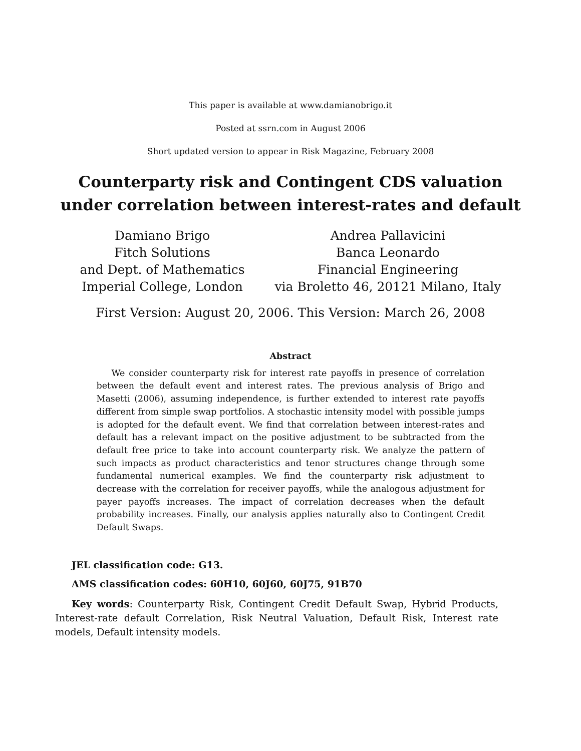This paper is available at www.damianobrigo.it
Posted at ssrn.com in August 2006
Short updated version to appear in Risk Magazine, February 2008
Counterparty risk and Contingent CDS valuation
under correlation between interest-rates and default
Damiano Brigo
Fitch Solutions
and Dept. of Mathematics
Imperial College, London
Andrea Pallavicini
Banca Leonardo
Financial Engineering
via Broletto 46, 20121 Milano, Italy
First Version: August 20, 2006. This Version: March 26, 2008
Abstract
We consider counterparty risk for interest rate payoffs in presence of correlation between the default event and interest rates. The previous analysis of Brigo and Masetti (2006), assuming independence, is further extended to interest rate payoffs different from simple swap portfolios. A stochastic intensity model with possible jumps is adopted for the default event. We find that correlation between interest-rates and default has a relevant impact on the positive adjustment to be subtracted from the default free price to take into account counterparty risk. We analyze the pattern of such impacts as product characteristics and tenor structures change through some fundamental numerical examples. We find the counterparty risk adjustment to decrease with the correlation for receiver payoffs, while the analogous adjustment for payer payoffs increases. The impact of correlation decreases when the default probability increases. Finally, our analysis applies naturally also to Contingent Credit Default Swaps.
JEL classification code: G13.
AMS classification codes: 60H10, 60J60, 60J75, 91B70
Key words: Counterparty Risk, Contingent Credit Default Swap, Hybrid Products, Interest-rate default Correlation, Risk Neutral Valuation, Default Risk, Interest rate models, Default intensity models.